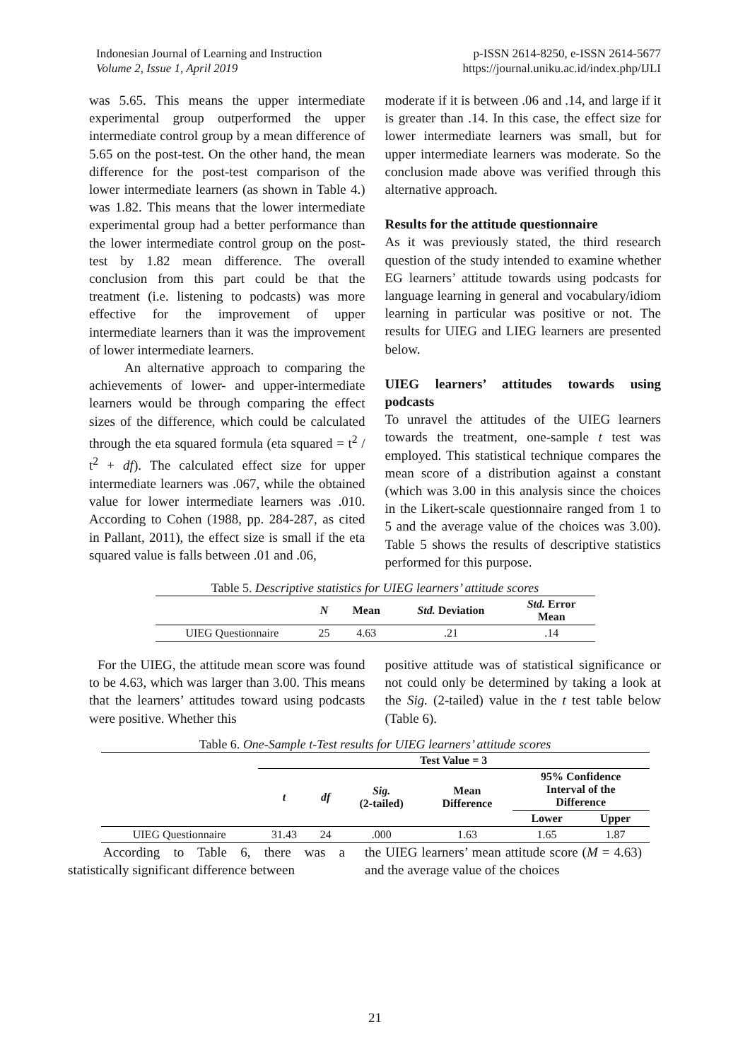Indonesian Journal of Learning and Instruction
Volume 2, Issue 1, April 2019
p-ISSN 2614-8250, e-ISSN 2614-5677
https://journal.uniku.ac.id/index.php/IJLI
was 5.65. This means the upper intermediate experimental group outperformed the upper intermediate control group by a mean difference of 5.65 on the post-test. On the other hand, the mean difference for the post-test comparison of the lower intermediate learners (as shown in Table 4.) was 1.82. This means that the lower intermediate experimental group had a better performance than the lower intermediate control group on the post-test by 1.82 mean difference. The overall conclusion from this part could be that the treatment (i.e. listening to podcasts) was more effective for the improvement of upper intermediate learners than it was the improvement of lower intermediate learners.
An alternative approach to comparing the achievements of lower- and upper-intermediate learners would be through comparing the effect sizes of the difference, which could be calculated through the eta squared formula (eta squared = t<sup>2</sup> / t<sup>2</sup> + df). The calculated effect size for upper intermediate learners was .067, while the obtained value for lower intermediate learners was .010. According to Cohen (1988, pp. 284-287, as cited in Pallant, 2011), the effect size is small if the eta squared value is falls between .01 and .06,
moderate if it is between .06 and .14, and large if it is greater than .14. In this case, the effect size for lower intermediate learners was small, but for upper intermediate learners was moderate. So the conclusion made above was verified through this alternative approach.
Results for the attitude questionnaire
As it was previously stated, the third research question of the study intended to examine whether EG learners’ attitude towards using podcasts for language learning in general and vocabulary/idiom learning in particular was positive or not. The results for UIEG and LIEG learners are presented below.
UIEG learners’ attitudes towards using podcasts
To unravel the attitudes of the UIEG learners towards the treatment, one-sample t test was employed. This statistical technique compares the mean score of a distribution against a constant (which was 3.00 in this analysis since the choices in the Likert-scale questionnaire ranged from 1 to 5 and the average value of the choices was 3.00). Table 5 shows the results of descriptive statistics performed for this purpose.
Table 5. Descriptive statistics for UIEG learners’ attitude scores
| | N | Mean | Std. Deviation | Std. Error Mean |
| --- | --- | --- | --- | --- |
| UIEG Questionnaire | 25 | 4.63 | .21 | .14 |
For the UIEG, the attitude mean score was found to be 4.63, which was larger than 3.00. This means that the learners’ attitudes toward using podcasts were positive. Whether this
positive attitude was of statistical significance or not could only be determined by taking a look at the Sig. (2-tailed) value in the t test table below (Table 6).
Table 6. One-Sample t-Test results for UIEG learners’ attitude scores
| | Test Value = 3 | | | | | |
| --- | --- | --- | --- | --- | --- | --- |
| | t | df | Sig. (2-tailed) | Mean Difference | 95% Confidence Interval of the Difference | |
| | | | | | Lower | Upper |
| UIEG Questionnaire | 31.43 | 24 | .000 | 1.63 | 1.65 | 1.87 |
According to Table 6, there was a statistically significant difference between
the UIEG learners’ mean attitude score (M = 4.63) and the average value of the choices
21